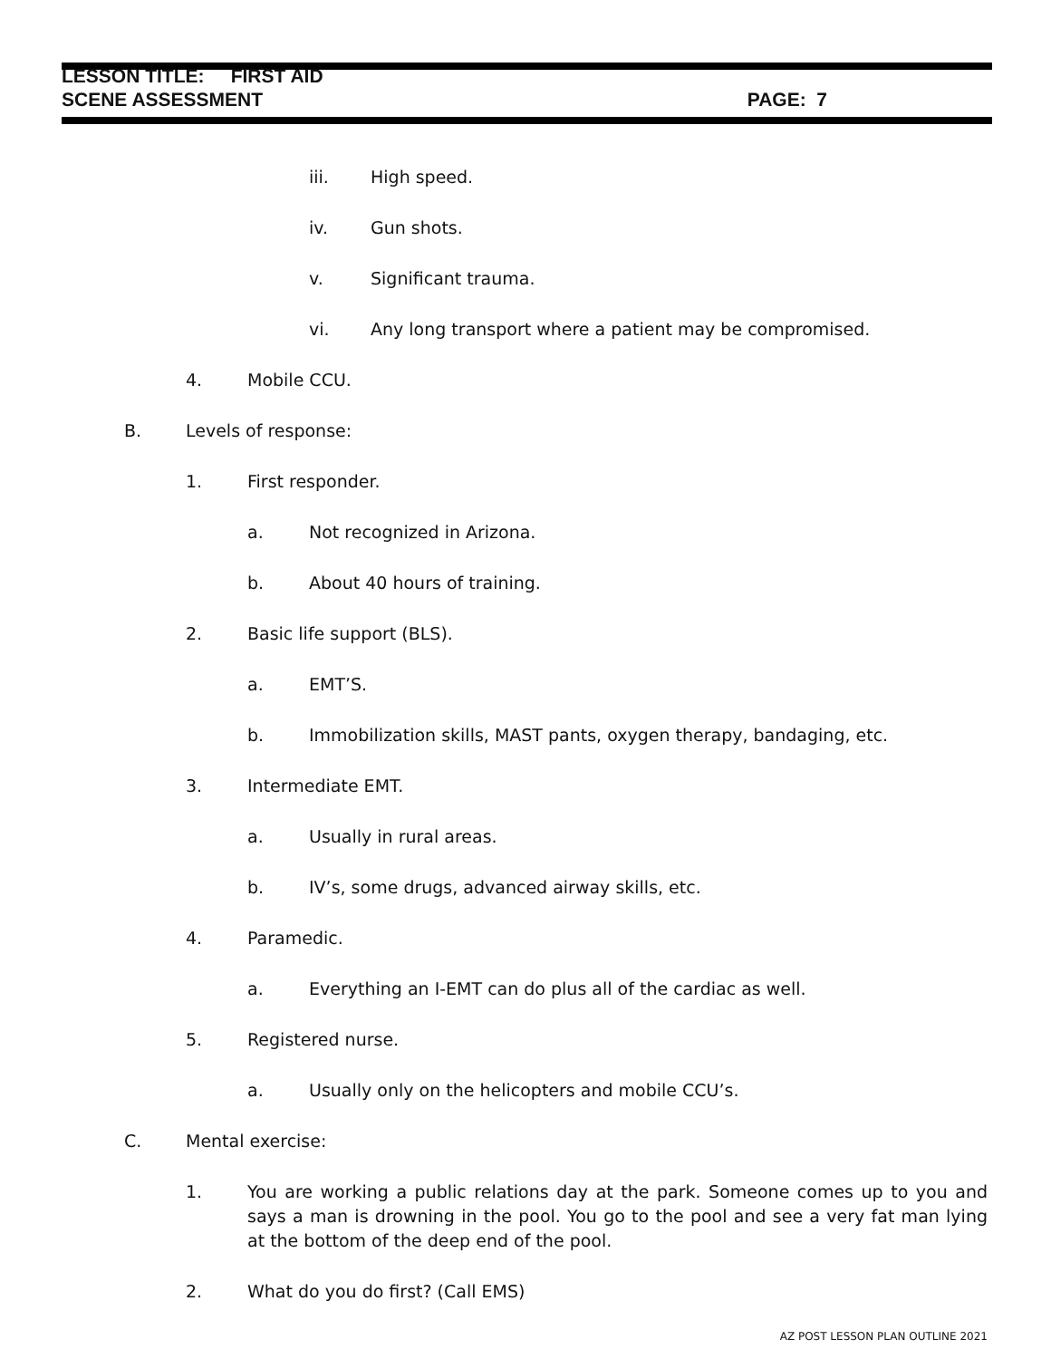LESSON TITLE: FIRST AID
SCENE ASSESSMENT PAGE: 7
iii. High speed.
iv. Gun shots.
v. Significant trauma.
vi. Any long transport where a patient may be compromised.
4. Mobile CCU.
B. Levels of response:
1. First responder.
a. Not recognized in Arizona.
b. About 40 hours of training.
2. Basic life support (BLS).
a. EMT’S.
b. Immobilization skills, MAST pants, oxygen therapy, bandaging, etc.
3. Intermediate EMT.
a. Usually in rural areas.
b. IV’s, some drugs, advanced airway skills, etc.
4. Paramedic.
a. Everything an I-EMT can do plus all of the cardiac as well.
5. Registered nurse.
a. Usually only on the helicopters and mobile CCU’s.
C. Mental exercise:
1. You are working a public relations day at the park. Someone comes up to you and says a man is drowning in the pool. You go to the pool and see a very fat man lying at the bottom of the deep end of the pool.
2. What do you do first? (Call EMS)
AZ POST LESSON PLAN OUTLINE 2021